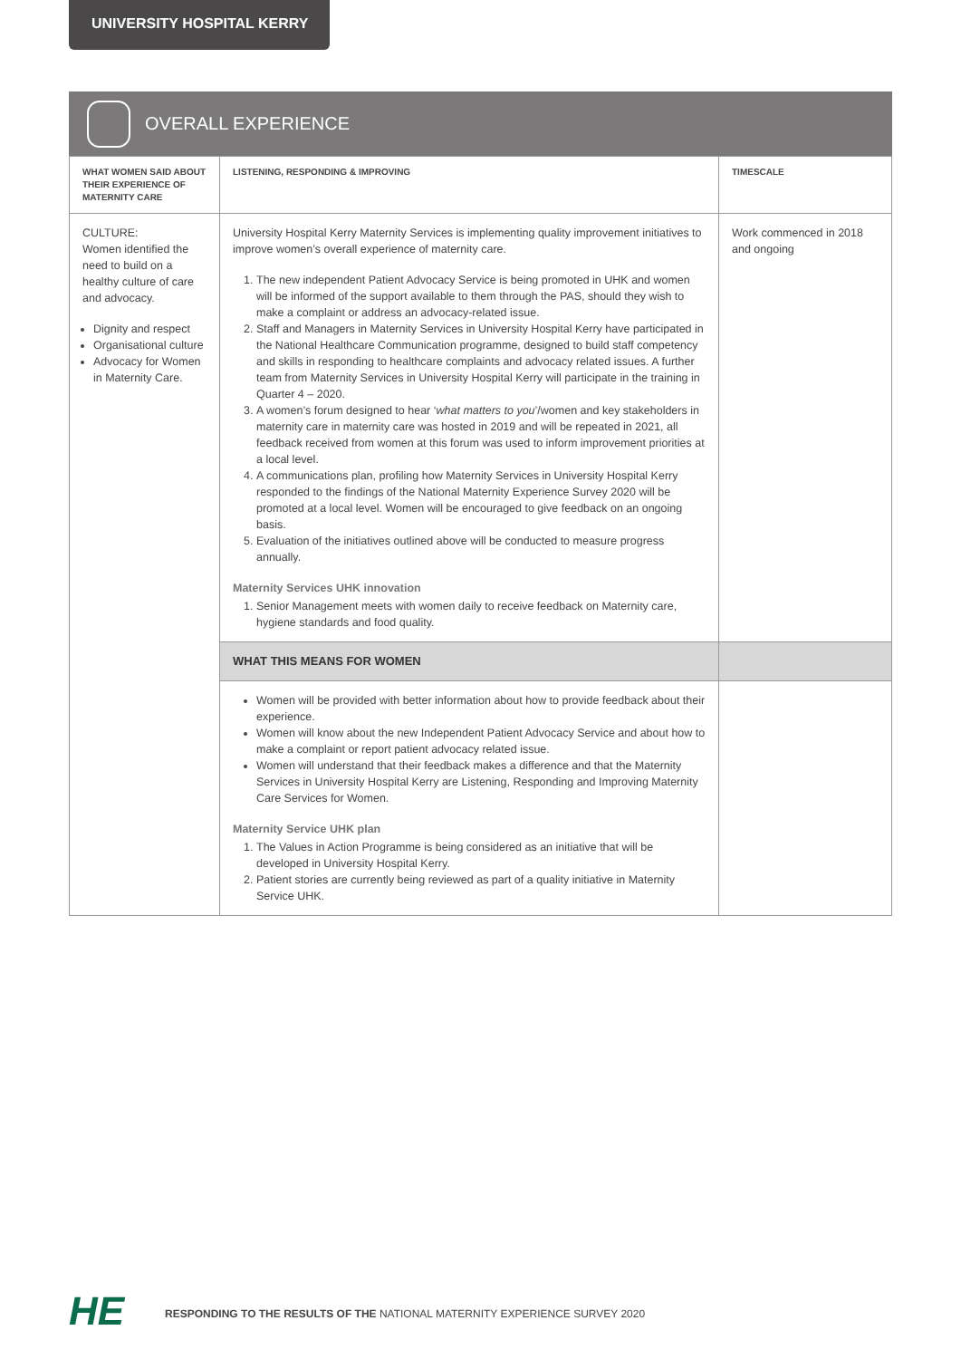UNIVERSITY HOSPITAL KERRY
OVERALL EXPERIENCE
| WHAT WOMEN SAID ABOUT THEIR EXPERIENCE OF MATERNITY CARE | LISTENING, RESPONDING & IMPROVING | TIMESCALE |
| --- | --- | --- |
| CULTURE: Women identified the need to build on a healthy culture of care and advocacy. Dignity and respect Organisational culture Advocacy for Women in Maternity Care. | University Hospital Kerry Maternity Services is implementing quality improvement initiatives to improve women’s overall experience of maternity care. 1. The new independent Patient Advocacy Service is being promoted in UHK and women will be informed of the support available to them through the PAS, should they wish to make a complaint or address an advocacy-related issue. 2. Staff and Managers in Maternity Services in University Hospital Kerry have participated in the National Healthcare Communication programme, designed to build staff competency and skills in responding to healthcare complaints and advocacy related issues. A further team from Maternity Services in University Hospital Kerry will participate in the training in Quarter 4 – 2020. 3. A women’s forum designed to hear ‘ what matters to you ’/women and key stakeholders in maternity care in maternity care was hosted in 2019 and will be repeated in 2021, all feedback received from women at this forum was used to inform improvement priorities at a local level. 4. A communications plan, profiling how Maternity Services in University Hospital Kerry responded to the findings of the National Maternity Experience Survey 2020 will be promoted at a local level. Women will be encouraged to give feedback on an ongoing basis. 5. Evaluation of the initiatives outlined above will be conducted to measure progress annually. Maternity Services UHK innovation 1. Senior Management meets with women daily to receive feedback on Maternity care, hygiene standards and food quality. | Work commenced in 2018 and ongoing |
| | WHAT THIS MEANS FOR WOMEN | |
| | Women will be provided with better information about how to provide feedback about their experience. Women will know about the new Independent Patient Advocacy Service and about how to make a complaint or report patient advocacy related issue. Women will understand that their feedback makes a difference and that the Maternity Services in University Hospital Kerry are Listening, Responding and Improving Maternity Care Services for Women. Maternity Service UHK plan 1. The Values in Action Programme is being considered as an initiative that will be developed in University Hospital Kerry. 2. Patient stories are currently being reviewed as part of a quality initiative in Maternity Service UHK. | |
HE
RESPONDING TO THE RESULTS OF THE NATIONAL MATERNITY EXPERIENCE SURVEY 2020